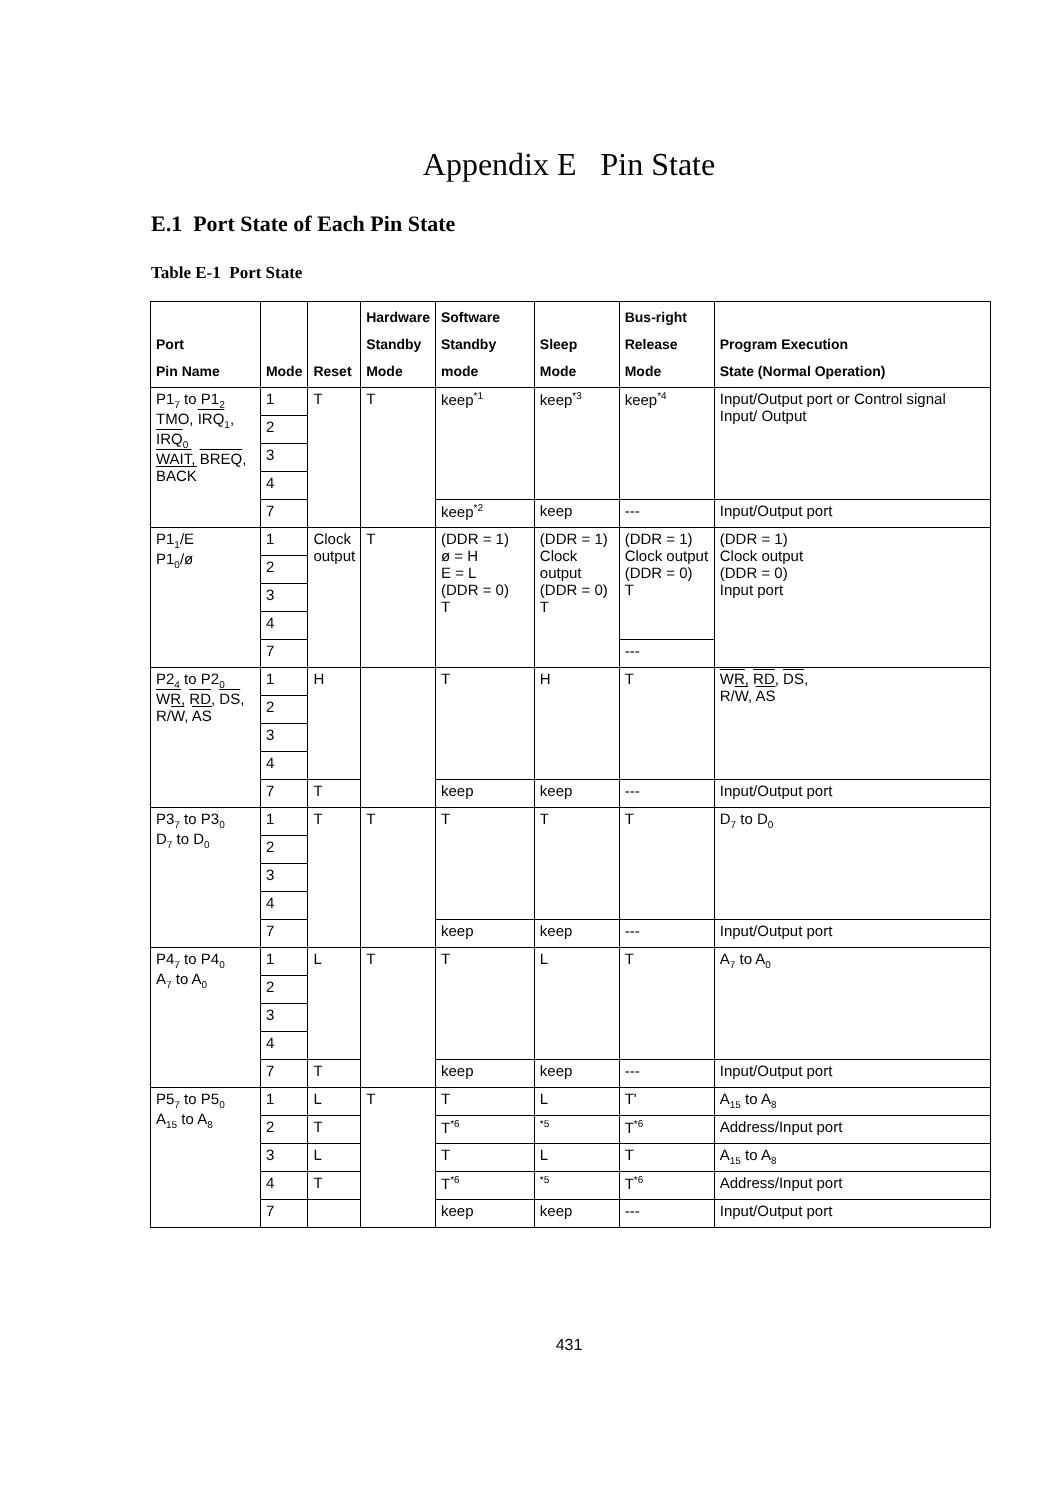Appendix E Pin State
E.1 Port State of Each Pin State
Table E-1 Port State
| Port Pin Name | Mode | Reset | Hardware Standby Mode | Software Standby mode | Sleep Mode | Bus-right Release Mode | Program Execution State (Normal Operation) |
| --- | --- | --- | --- | --- | --- | --- | --- |
| P1<sub>7</sub> to P1<sub>2</sub> TMO, IRQ<sub>1</sub>, IRQ<sub>0</sub> WAIT , BREQ , BACK | 1 | T | T | keep<sup>*1</sup> | keep<sup>*3</sup> | keep<sup>*4</sup> | Input/Output port or Control signal Input/ Output |
| | 2 | | | | | | |
| | 3 | | | | | | |
| | 4 | | | | | | |
| | 7 | | | keep<sup>*2</sup> | keep | --- | Input/Output port |
| P1<sub>1</sub>/E P1<sub>0</sub>/ø | 1 | Clock output | T | (DDR = 1) ø = H E = L (DDR = 0) T | (DDR = 1) Clock output (DDR = 0) T | (DDR = 1) Clock output (DDR = 0) T | (DDR = 1) Clock output (DDR = 0) Input port |
| | 2 | | | | | | |
| | 3 | | | | | | |
| | 4 | | | | | | |
| | 7 | | | | | --- | |
| P2<sub>4</sub> to P2<sub>0</sub> WR , RD , DS , R/ W , AS | 1 | H | | T | H | T | WR , RD , DS , R/ W , AS |
| | 2 | | | | | | |
| | 3 | | | | | | |
| | 4 | | | | | | |
| | 7 | T | | keep | keep | --- | Input/Output port |
| P3<sub>7</sub> to P3<sub>0</sub> D<sub>7</sub> to D<sub>0</sub> | 1 | T | T | T | T | T | D<sub>7</sub> to D<sub>0</sub> |
| | 2 | | | | | | |
| | 3 | | | | | | |
| | 4 | | | | | | |
| | 7 | | | keep | keep | --- | Input/Output port |
| P4<sub>7</sub> to P4<sub>0</sub> A<sub>7</sub> to A<sub>0</sub> | 1 | L | T | T | L | T | A<sub>7</sub> to A<sub>0</sub> |
| | 2 | | | | | | |
| | 3 | | | | | | |
| | 4 | | | | | | |
| | 7 | T | | keep | keep | --- | Input/Output port |
| P5<sub>7</sub> to P5<sub>0</sub> A<sub>15</sub> to A<sub>8</sub> | 1 | L | T | T | L | T' | A<sub>15</sub> to A<sub>8</sub> |
| | 2 | T | | T<sup>*6</sup> | <sup>*5</sup> | T<sup>*6</sup> | Address/Input port |
| | 3 | L | | T | L | T | A<sub>15</sub> to A<sub>8</sub> |
| | 4 | T | | T<sup>*6</sup> | <sup>*5</sup> | T<sup>*6</sup> | Address/Input port |
| | 7 | | | keep | keep | --- | Input/Output port |
431